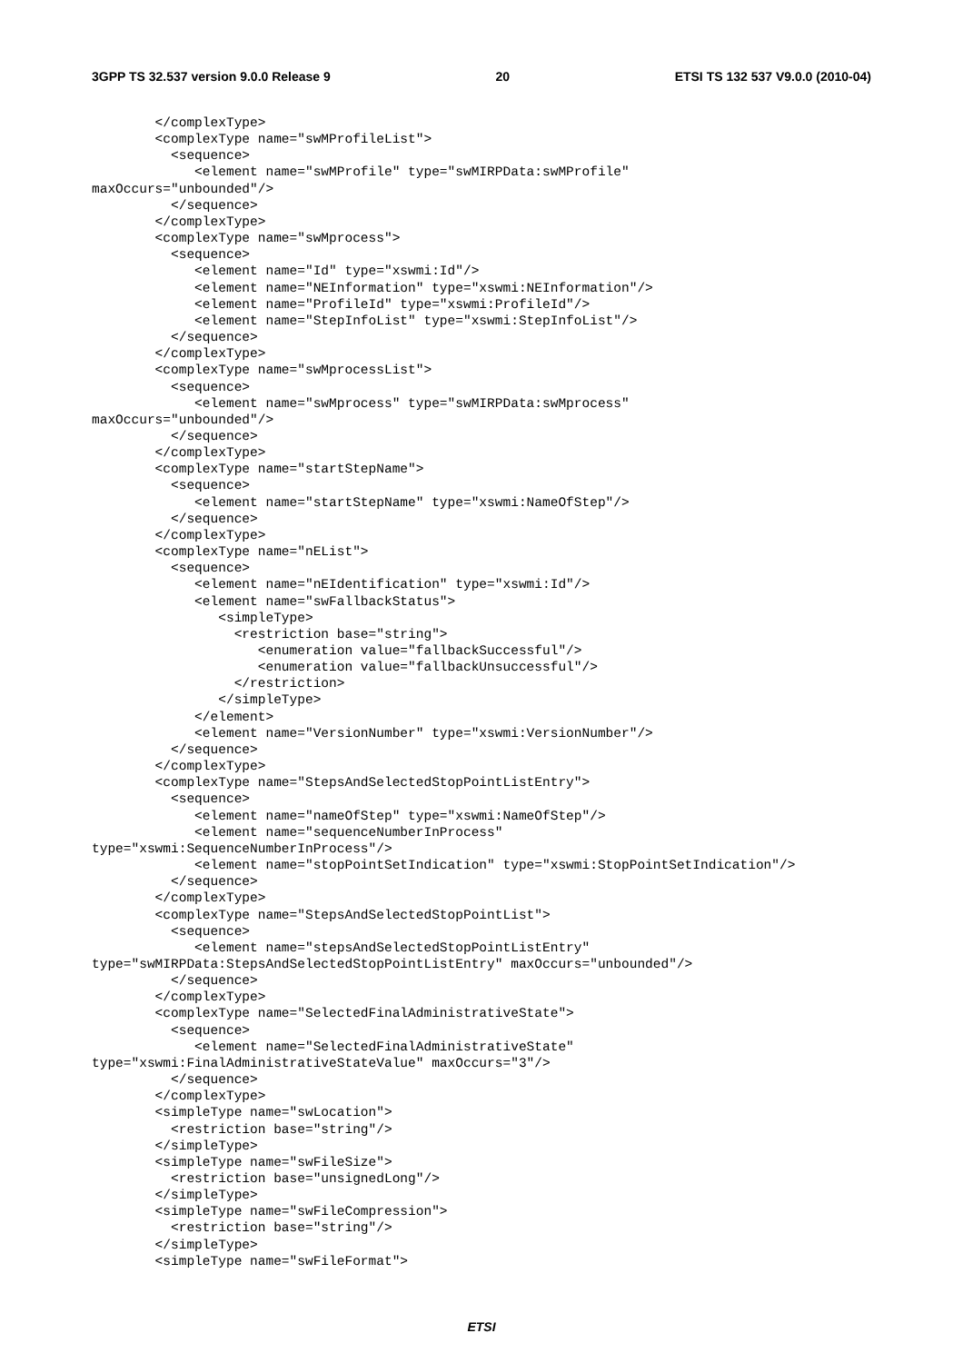3GPP TS 32.537 version 9.0.0 Release 9 20 ETSI TS 132 537 V9.0.0 (2010-04)
        </complexType>
        <complexType name="swMProfileList">
          <sequence>
             <element name="swMProfile" type="swMIRPData:swMProfile"
maxOccurs="unbounded"/>
          </sequence>
        </complexType>
        <complexType name="swMprocess">
          <sequence>
             <element name="Id" type="xswmi:Id"/>
             <element name="NEInformation" type="xswmi:NEInformation"/>
             <element name="ProfileId" type="xswmi:ProfileId"/>
             <element name="StepInfoList" type="xswmi:StepInfoList"/>
          </sequence>
        </complexType>
        <complexType name="swMprocessList">
          <sequence>
             <element name="swMprocess" type="swMIRPData:swMprocess"
maxOccurs="unbounded"/>
          </sequence>
        </complexType>
        <complexType name="startStepName">
          <sequence>
             <element name="startStepName" type="xswmi:NameOfStep"/>
          </sequence>
        </complexType>
        <complexType name="nEList">
          <sequence>
             <element name="nEIdentification" type="xswmi:Id"/>
             <element name="swFallbackStatus">
                <simpleType>
                  <restriction base="string">
                     <enumeration value="fallbackSuccessful"/>
                     <enumeration value="fallbackUnsuccessful"/>
                  </restriction>
                </simpleType>
             </element>
             <element name="VersionNumber" type="xswmi:VersionNumber"/>
          </sequence>
        </complexType>
        <complexType name="StepsAndSelectedStopPointListEntry">
          <sequence>
             <element name="nameOfStep" type="xswmi:NameOfStep"/>
             <element name="sequenceNumberInProcess"
type="xswmi:SequenceNumberInProcess"/>
             <element name="stopPointSetIndication" type="xswmi:StopPointSetIndication"/>
          </sequence>
        </complexType>
        <complexType name="StepsAndSelectedStopPointList">
          <sequence>
             <element name="stepsAndSelectedStopPointListEntry"
type="swMIRPData:StepsAndSelectedStopPointListEntry" maxOccurs="unbounded"/>
          </sequence>
        </complexType>
        <complexType name="SelectedFinalAdministrativeState">
          <sequence>
             <element name="SelectedFinalAdministrativeState"
type="xswmi:FinalAdministrativeStateValue" maxOccurs="3"/>
          </sequence>
        </complexType>
        <simpleType name="swLocation">
          <restriction base="string"/>
        </simpleType>
        <simpleType name="swFileSize">
          <restriction base="unsignedLong"/>
        </simpleType>
        <simpleType name="swFileCompression">
          <restriction base="string"/>
        </simpleType>
        <simpleType name="swFileFormat">
ETSI